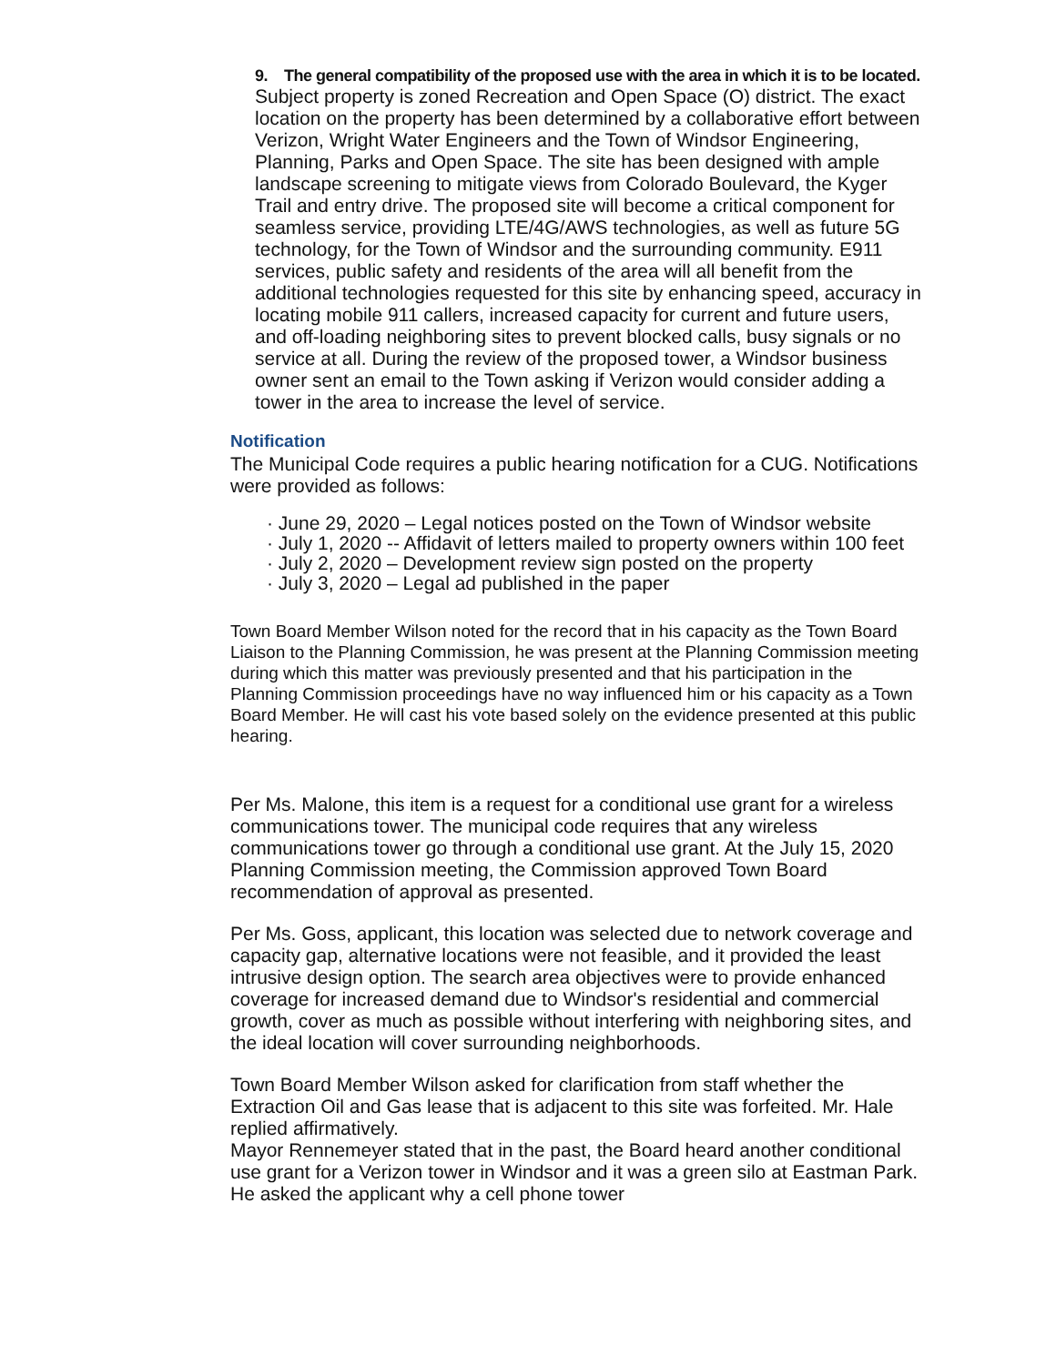9. The general compatibility of the proposed use with the area in which it is to be located.
Subject property is zoned Recreation and Open Space (O) district. The exact location on the property has been determined by a collaborative effort between Verizon, Wright Water Engineers and the Town of Windsor Engineering, Planning, Parks and Open Space. The site has been designed with ample landscape screening to mitigate views from Colorado Boulevard, the Kyger Trail and entry drive. The proposed site will become a critical component for seamless service, providing LTE/4G/AWS technologies, as well as future 5G technology, for the Town of Windsor and the surrounding community. E911 services, public safety and residents of the area will all benefit from the additional technologies requested for this site by enhancing speed, accuracy in locating mobile 911 callers, increased capacity for current and future users, and off-loading neighboring sites to prevent blocked calls, busy signals or no service at all. During the review of the proposed tower, a Windsor business owner sent an email to the Town asking if Verizon would consider adding a tower in the area to increase the level of service.
Notification
The Municipal Code requires a public hearing notification for a CUG. Notifications were provided as follows:
· June 29, 2020 – Legal notices posted on the Town of Windsor website
· July 1, 2020 -- Affidavit of letters mailed to property owners within 100 feet
· July 2, 2020 – Development review sign posted on the property
· July 3, 2020 – Legal ad published in the paper
Town Board Member Wilson noted for the record that in his capacity as the Town Board Liaison to the Planning Commission, he was present at the Planning Commission meeting during which this matter was previously presented and that his participation in the Planning Commission proceedings have no way influenced him or his capacity as a Town Board Member. He will cast his vote based solely on the evidence presented at this public hearing.
Per Ms. Malone, this item is a request for a conditional use grant for a wireless communications tower. The municipal code requires that any wireless communications tower go through a conditional use grant. At the July 15, 2020 Planning Commission meeting, the Commission approved Town Board recommendation of approval as presented.
Per Ms. Goss, applicant, this location was selected due to network coverage and capacity gap, alternative locations were not feasible, and it provided the least intrusive design option. The search area objectives were to provide enhanced coverage for increased demand due to Windsor's residential and commercial growth, cover as much as possible without interfering with neighboring sites, and the ideal location will cover surrounding neighborhoods.
Town Board Member Wilson asked for clarification from staff whether the Extraction Oil and Gas lease that is adjacent to this site was forfeited. Mr. Hale replied affirmatively.
Mayor Rennemeyer stated that in the past, the Board heard another conditional use grant for a Verizon tower in Windsor and it was a green silo at Eastman Park. He asked the applicant why a cell phone tower